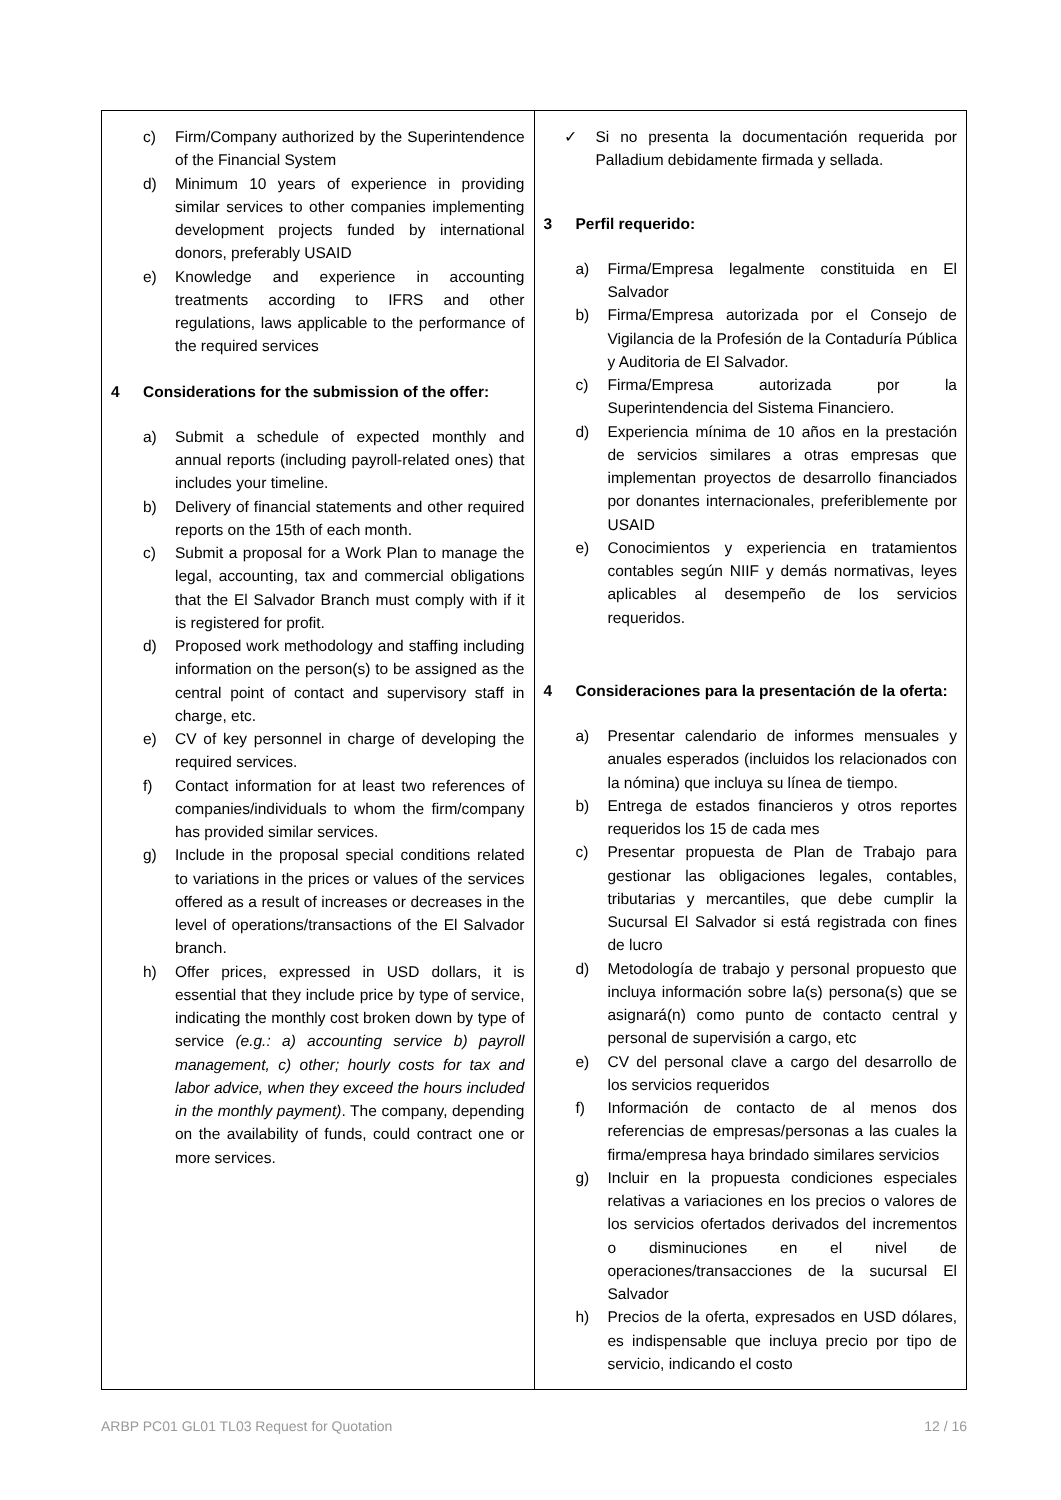| c) Firm/Company authorized by the Superintendence of the Financial System d) Minimum 10 years of experience in providing similar services to other companies implementing development projects funded by international donors, preferably USAID e) Knowledge and experience in accounting treatments according to IFRS and other regulations, laws applicable to the performance of the required services 4 Considerations for the submission of the offer: a) Submit a schedule of expected monthly and annual reports (including payroll-related ones) that includes your timeline. b) Delivery of financial statements and other required reports on the 15th of each month. c) Submit a proposal for a Work Plan to manage the legal, accounting, tax and commercial obligations that the El Salvador Branch must comply with if it is registered for profit. d) Proposed work methodology and staffing including information on the person(s) to be assigned as the central point of contact and supervisory staff in charge, etc. e) CV of key personnel in charge of developing the required services. f) Contact information for at least two references of companies/individuals to whom the firm/company has provided similar services. g) Include in the proposal special conditions related to variations in the prices or values of the services offered as a result of increases or decreases in the level of operations/transactions of the El Salvador branch. h) Offer prices, expressed in USD dollars, it is essential that they include price by type of service, indicating the monthly cost broken down by type of service (e.g.: a) accounting service b) payroll management, c) other; hourly costs for tax and labor advice, when they exceed the hours included in the monthly payment) . The company, depending on the availability of funds, could contract one or more services. | ✓ Si no presenta la documentación requerida por Palladium debidamente firmada y sellada. 3 Perfil requerido: a) Firma/Empresa legalmente constituida en El Salvador b) Firma/Empresa autorizada por el Consejo de Vigilancia de la Profesión de la Contaduría Pública y Auditoria de El Salvador. c) Firma/Empresa autorizada por la Superintendencia del Sistema Financiero. d) Experiencia mínima de 10 años en la prestación de servicios similares a otras empresas que implementan proyectos de desarrollo financiados por donantes internacionales, preferiblemente por USAID e) Conocimientos y experiencia en tratamientos contables según NIIF y demás normativas, leyes aplicables al desempeño de los servicios requeridos. 4 Consideraciones para la presentación de la oferta: a) Presentar calendario de informes mensuales y anuales esperados (incluidos los relacionados con la nómina) que incluya su línea de tiempo. b) Entrega de estados financieros y otros reportes requeridos los 15 de cada mes c) Presentar propuesta de Plan de Trabajo para gestionar las obligaciones legales, contables, tributarias y mercantiles, que debe cumplir la Sucursal El Salvador si está registrada con fines de lucro d) Metodología de trabajo y personal propuesto que incluya información sobre la(s) persona(s) que se asignará(n) como punto de contacto central y personal de supervisión a cargo, etc e) CV del personal clave a cargo del desarrollo de los servicios requeridos f) Información de contacto de al menos dos referencias de empresas/personas a las cuales la firma/empresa haya brindado similares servicios g) Incluir en la propuesta condiciones especiales relativas a variaciones en los precios o valores de los servicios ofertados derivados del incrementos o disminuciones en el nivel de operaciones/transacciones de la sucursal El Salvador h) Precios de la oferta, expresados en USD dólares, es indispensable que incluya precio por tipo de servicio, indicando el costo |
ARBP PC01 GL01 TL03 Request for Quotation 12 / 16